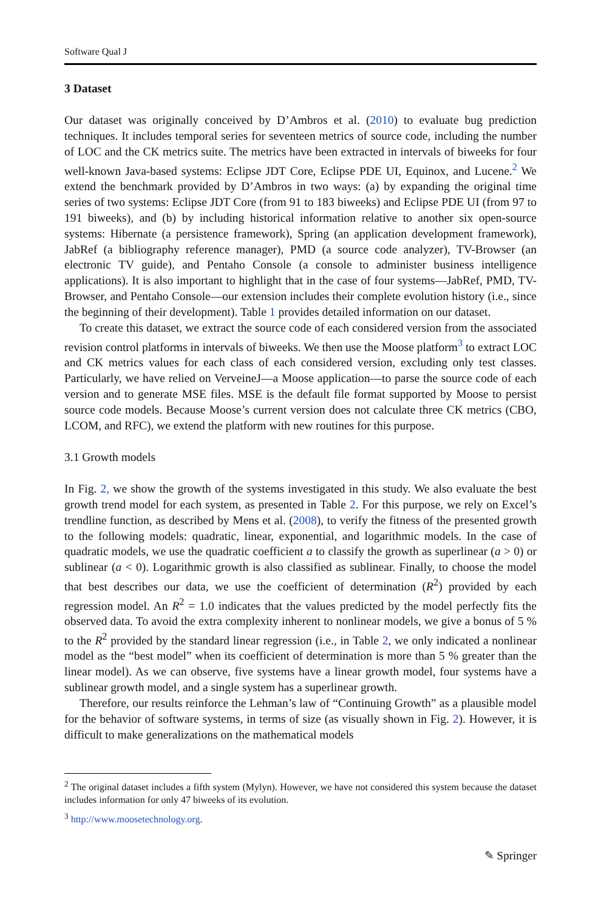Software Qual J
3 Dataset
Our dataset was originally conceived by D’Ambros et al. (2010) to evaluate bug prediction techniques. It includes temporal series for seventeen metrics of source code, including the number of LOC and the CK metrics suite. The metrics have been extracted in intervals of biweeks for four well-known Java-based systems: Eclipse JDT Core, Eclipse PDE UI, Equinox, and Lucene.<sup>2</sup> We extend the benchmark provided by D’Ambros in two ways: (a) by expanding the original time series of two systems: Eclipse JDT Core (from 91 to 183 biweeks) and Eclipse PDE UI (from 97 to 191 biweeks), and (b) by including historical information relative to another six open-source systems: Hibernate (a persistence framework), Spring (an application development framework), JabRef (a bibliography reference manager), PMD (a source code analyzer), TV-Browser (an electronic TV guide), and Pentaho Console (a console to administer business intelligence applications). It is also important to highlight that in the case of four systems—JabRef, PMD, TV-Browser, and Pentaho Console—our extension includes their complete evolution history (i.e., since the beginning of their development). Table 1 provides detailed information on our dataset.
To create this dataset, we extract the source code of each considered version from the associated revision control platforms in intervals of biweeks. We then use the Moose platform<sup>3</sup> to extract LOC and CK metrics values for each class of each considered version, excluding only test classes. Particularly, we have relied on VerveineJ—a Moose application—to parse the source code of each version and to generate MSE files. MSE is the default file format supported by Moose to persist source code models. Because Moose’s current version does not calculate three CK metrics (CBO, LCOM, and RFC), we extend the platform with new routines for this purpose.
3.1 Growth models
In Fig. 2, we show the growth of the systems investigated in this study. We also evaluate the best growth trend model for each system, as presented in Table 2. For this purpose, we rely on Excel’s trendline function, as described by Mens et al. (2008), to verify the fitness of the presented growth to the following models: quadratic, linear, exponential, and logarithmic models. In the case of quadratic models, we use the quadratic coefficient a to classify the growth as superlinear (a > 0) or sublinear (a < 0). Logarithmic growth is also classified as sublinear. Finally, to choose the model that best describes our data, we use the coefficient of determination (R<sup>2</sup>) provided by each regression model. An R<sup>2</sup> = 1.0 indicates that the values predicted by the model perfectly fits the observed data. To avoid the extra complexity inherent to nonlinear models, we give a bonus of 5 % to the R<sup>2</sup> provided by the standard linear regression (i.e., in Table 2, we only indicated a nonlinear model as the “best model” when its coefficient of determination is more than 5 % greater than the linear model). As we can observe, five systems have a linear growth model, four systems have a sublinear growth model, and a single system has a superlinear growth.
Therefore, our results reinforce the Lehman’s law of “Continuing Growth” as a plausible model for the behavior of software systems, in terms of size (as visually shown in Fig. 2). However, it is difficult to make generalizations on the mathematical models
<sup>2</sup> The original dataset includes a fifth system (Mylyn). However, we have not considered this system because the dataset includes information for only 47 biweeks of its evolution.
<sup>3</sup> http://www.moosetechnology.org.
✎ Springer